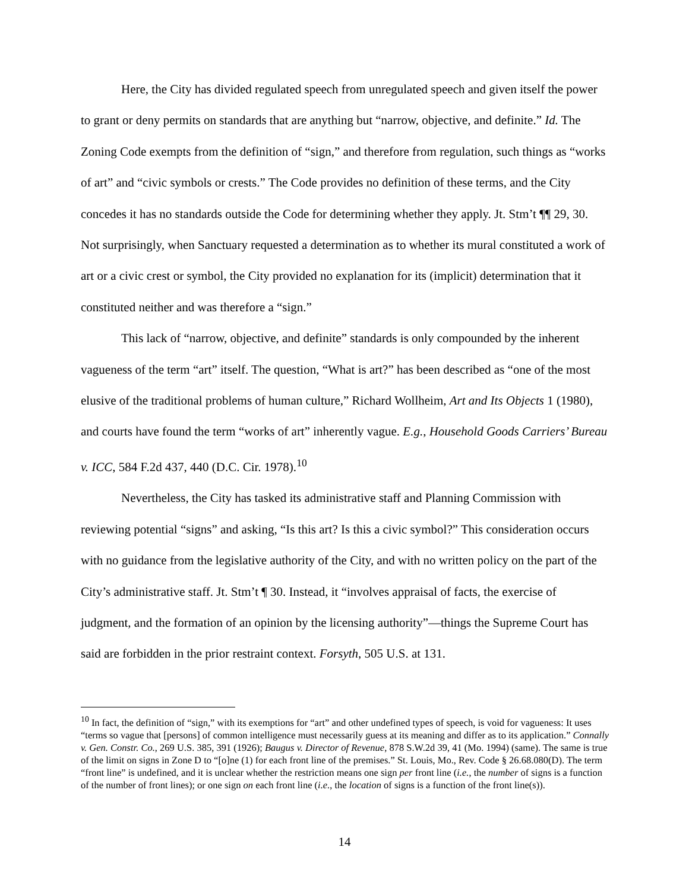Here, the City has divided regulated speech from unregulated speech and given itself the power to grant or deny permits on standards that are anything but “narrow, objective, and definite.” Id. The Zoning Code exempts from the definition of “sign,” and therefore from regulation, such things as “works of art” and “civic symbols or crests.” The Code provides no definition of these terms, and the City concedes it has no standards outside the Code for determining whether they apply. Jt. Stm’t ¶¶ 29, 30. Not surprisingly, when Sanctuary requested a determination as to whether its mural constituted a work of art or a civic crest or symbol, the City provided no explanation for its (implicit) determination that it constituted neither and was therefore a “sign.”
This lack of “narrow, objective, and definite” standards is only compounded by the inherent vagueness of the term “art” itself. The question, “What is art?” has been described as “one of the most elusive of the traditional problems of human culture,” Richard Wollheim, Art and Its Objects 1 (1980), and courts have found the term “works of art” inherently vague. E.g., Household Goods Carriers’ Bureau v. ICC, 584 F.2d 437, 440 (D.C. Cir. 1978).<sup>10</sup>
Nevertheless, the City has tasked its administrative staff and Planning Commission with reviewing potential “signs” and asking, “Is this art? Is this a civic symbol?” This consideration occurs with no guidance from the legislative authority of the City, and with no written policy on the part of the City’s administrative staff. Jt. Stm’t ¶ 30. Instead, it “involves appraisal of facts, the exercise of judgment, and the formation of an opinion by the licensing authority”—things the Supreme Court has said are forbidden in the prior restraint context. Forsyth, 505 U.S. at 131.
<sup>10</sup> In fact, the definition of “sign,” with its exemptions for “art” and other undefined types of speech, is void for vagueness: It uses “terms so vague that [persons] of common intelligence must necessarily guess at its meaning and differ as to its application.” Connally v. Gen. Constr. Co., 269 U.S. 385, 391 (1926); Baugus v. Director of Revenue, 878 S.W.2d 39, 41 (Mo. 1994) (same). The same is true of the limit on signs in Zone D to “[o]ne (1) for each front line of the premises.” St. Louis, Mo., Rev. Code § 26.68.080(D). The term “front line” is undefined, and it is unclear whether the restriction means one sign per front line (i.e., the number of signs is a function of the number of front lines); or one sign on each front line (i.e., the location of signs is a function of the front line(s)).
14